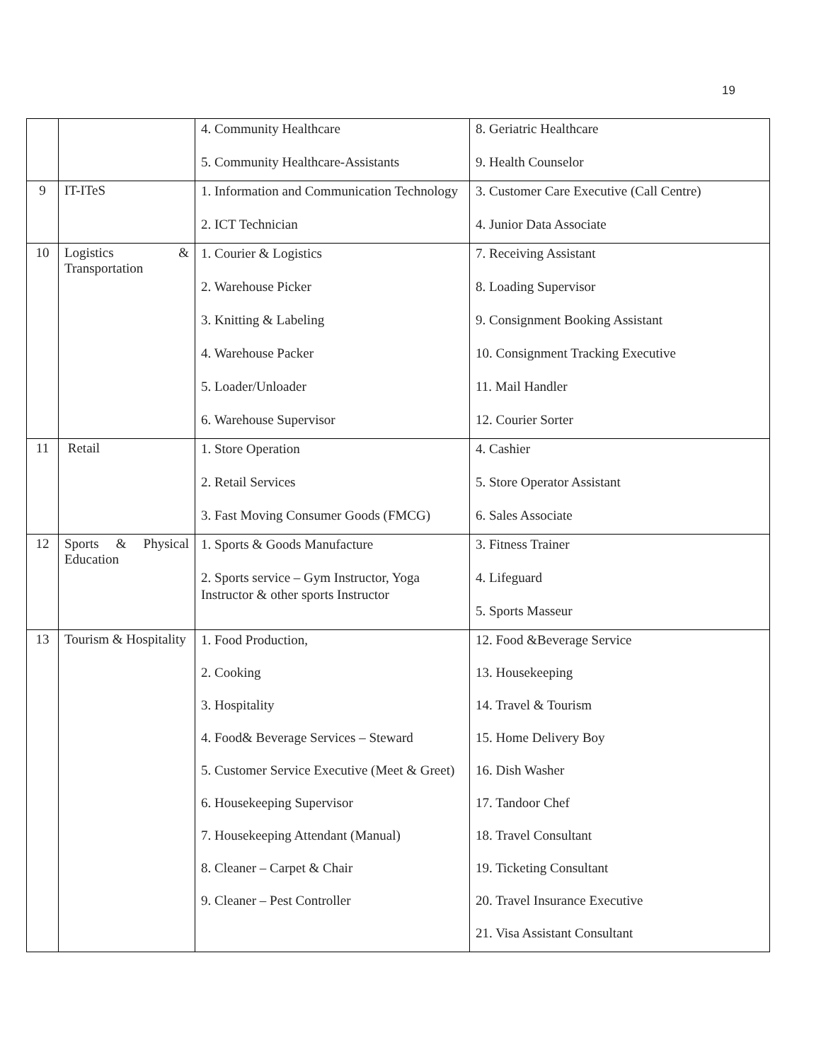19
| | | 4. Community Healthcare 5. Community Healthcare-Assistants | 8. Geriatric Healthcare 9. Health Counselor |
| 9 | IT-ITeS | 1. Information and Communication Technology 2. ICT Technician | 3. Customer Care Executive (Call Centre) 4. Junior Data Associate |
| 10 | Logistics & Transportation | 1. Courier & Logistics 2. Warehouse Picker 3. Knitting & Labeling 4. Warehouse Packer 5. Loader/Unloader 6. Warehouse Supervisor | 7. Receiving Assistant 8. Loading Supervisor 9. Consignment Booking Assistant 10. Consignment Tracking Executive 11. Mail Handler 12. Courier Sorter |
| 11 | Retail | 1. Store Operation 2. Retail Services 3. Fast Moving Consumer Goods (FMCG) | 4. Cashier 5. Store Operator Assistant 6. Sales Associate |
| 12 | Sports & Physical Education | 1. Sports & Goods Manufacture 2. Sports service – Gym Instructor, Yoga Instructor & other sports Instructor | 3. Fitness Trainer 4. Lifeguard 5. Sports Masseur |
| 13 | Tourism & Hospitality | 1. Food Production, 2. Cooking 3. Hospitality 4. Food& Beverage Services – Steward 5. Customer Service Executive (Meet & Greet) 6. Housekeeping Supervisor 7. Housekeeping Attendant (Manual) 8. Cleaner – Carpet & Chair 9. Cleaner – Pest Controller | 12. Food &Beverage Service 13. Housekeeping 14. Travel & Tourism 15. Home Delivery Boy 16. Dish Washer 17. Tandoor Chef 18. Travel Consultant 19. Ticketing Consultant 20. Travel Insurance Executive 21. Visa Assistant Consultant |